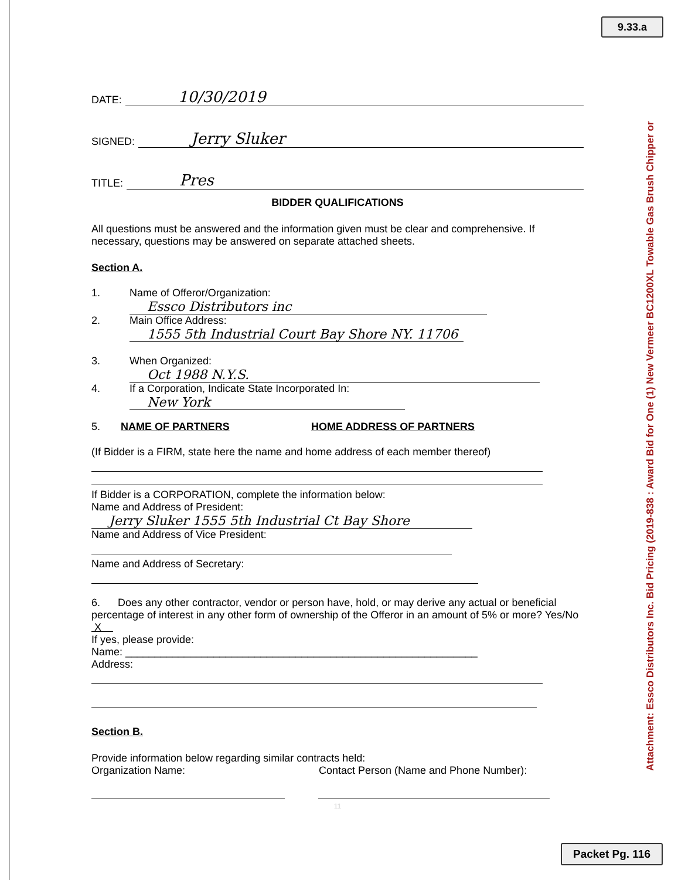9.33.a
Attachment: Essco Distributors Inc. Bid Pricing (2019-838 : Award Bid for One (1) New Vermeer BC1200XL Towable Gas Brush Chipper or
DATE: 10/30/2019
SIGNED: Jerry Sluker
TITLE: Pres
BIDDER QUALIFICATIONS
All questions must be answered and the information given must be clear and comprehensive. If necessary, questions may be answered on separate attached sheets.
Section A.
1. Name of Offeror/Organization:
Essco Distributors inc
2. Main Office Address:
1555 5th Industrial Court Bay Shore NY. 11706
3. When Organized:
Oct 1988 N.Y.S.
4. If a Corporation, Indicate State Incorporated In:
New York
5. NAME OF PARTNERS HOME ADDRESS OF PARTNERS
(If Bidder is a FIRM, state here the name and home address of each member thereof)
If Bidder is a CORPORATION, complete the information below:
Name and Address of President:
Jerry Sluker 1555 5th Industrial Ct Bay Shore
Name and Address of Vice President:
Name and Address of Secretary:
6. Does any other contractor, vendor or person have, hold, or may derive any actual or beneficial percentage of interest in any other form of ownership of the Offeror in an amount of 5% or more? Yes/No X
If yes, please provide:
Name: ____________________________________________________________
Address:
Section B.
Provide information below regarding similar contracts held:
Organization Name: Contact Person (Name and Phone Number):
11
Packet Pg. 116